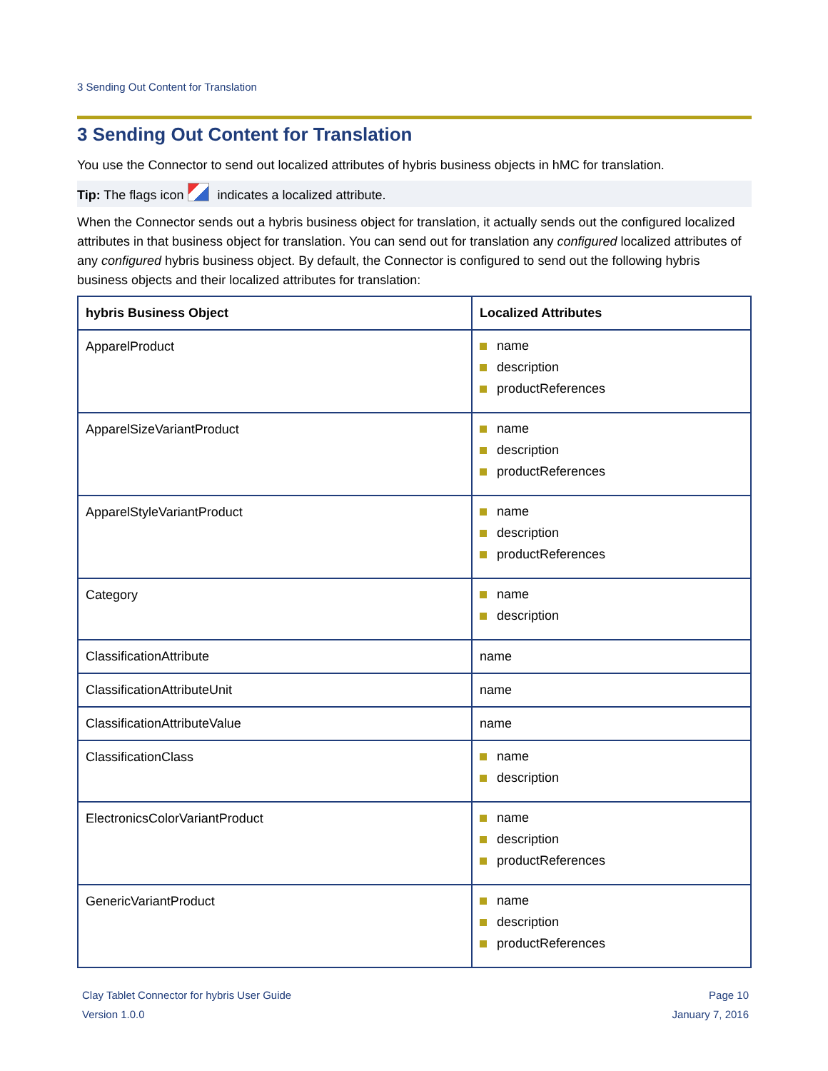3 Sending Out Content for Translation
3 Sending Out Content for Translation
You use the Connector to send out localized attributes of hybris business objects in hMC for translation.
Tip: The flags icon indicates a localized attribute.
When the Connector sends out a hybris business object for translation, it actually sends out the configured localized attributes in that business object for translation. You can send out for translation any configured localized attributes of any configured hybris business object. By default, the Connector is configured to send out the following hybris business objects and their localized attributes for translation:
| hybris Business Object | Localized Attributes |
| --- | --- |
| ApparelProduct | name description productReferences |
| ApparelSizeVariantProduct | name description productReferences |
| ApparelStyleVariantProduct | name description productReferences |
| Category | name description |
| ClassificationAttribute | name |
| ClassificationAttributeUnit | name |
| ClassificationAttributeValue | name |
| ClassificationClass | name description |
| ElectronicsColorVariantProduct | name description productReferences |
| GenericVariantProduct | name description productReferences |
Clay Tablet Connector for hybris User Guide
Version 1.0.0
Page 10
January 7, 2016